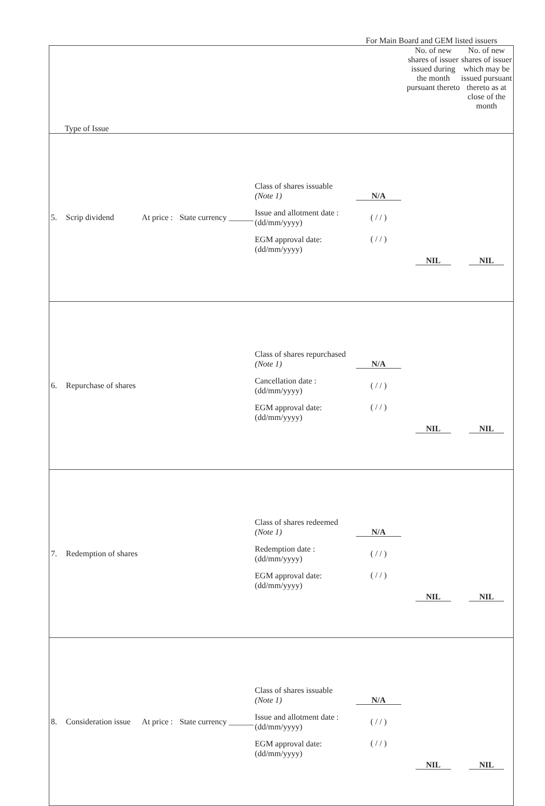For Main Board and GEM listed issuers
| Type of Issue | | | | | | | No. of new shares of issuer issued during the month pursuant thereto | No. of new shares of issuer which may be issued pursuant thereto as at close of the month |
| --- | --- | --- | --- | --- | --- | --- | --- | --- |
| 5. | Scrip dividend | At price : | State currency ______ | | Class of shares issuable (Note 1) Issue and allotment date : (dd/mm/yyyy) EGM approval date: (dd/mm/yyyy) | N/A ( / / ) ( / / ) | NIL | NIL |
| 6. | Repurchase of shares | | | | Class of shares repurchased (Note 1) Cancellation date : (dd/mm/yyyy) EGM approval date: (dd/mm/yyyy) | N/A ( / / ) ( / / ) | NIL | NIL |
| 7. | Redemption of shares | | | | Class of shares redeemed (Note 1) Redemption date : (dd/mm/yyyy) EGM approval date: (dd/mm/yyyy) | N/A ( / / ) ( / / ) | NIL | NIL |
| 8. | Consideration issue | At price : | State currency ______ | | Class of shares issuable (Note 1) Issue and allotment date : (dd/mm/yyyy) EGM approval date: (dd/mm/yyyy) | N/A ( / / ) ( / / ) | NIL | NIL |